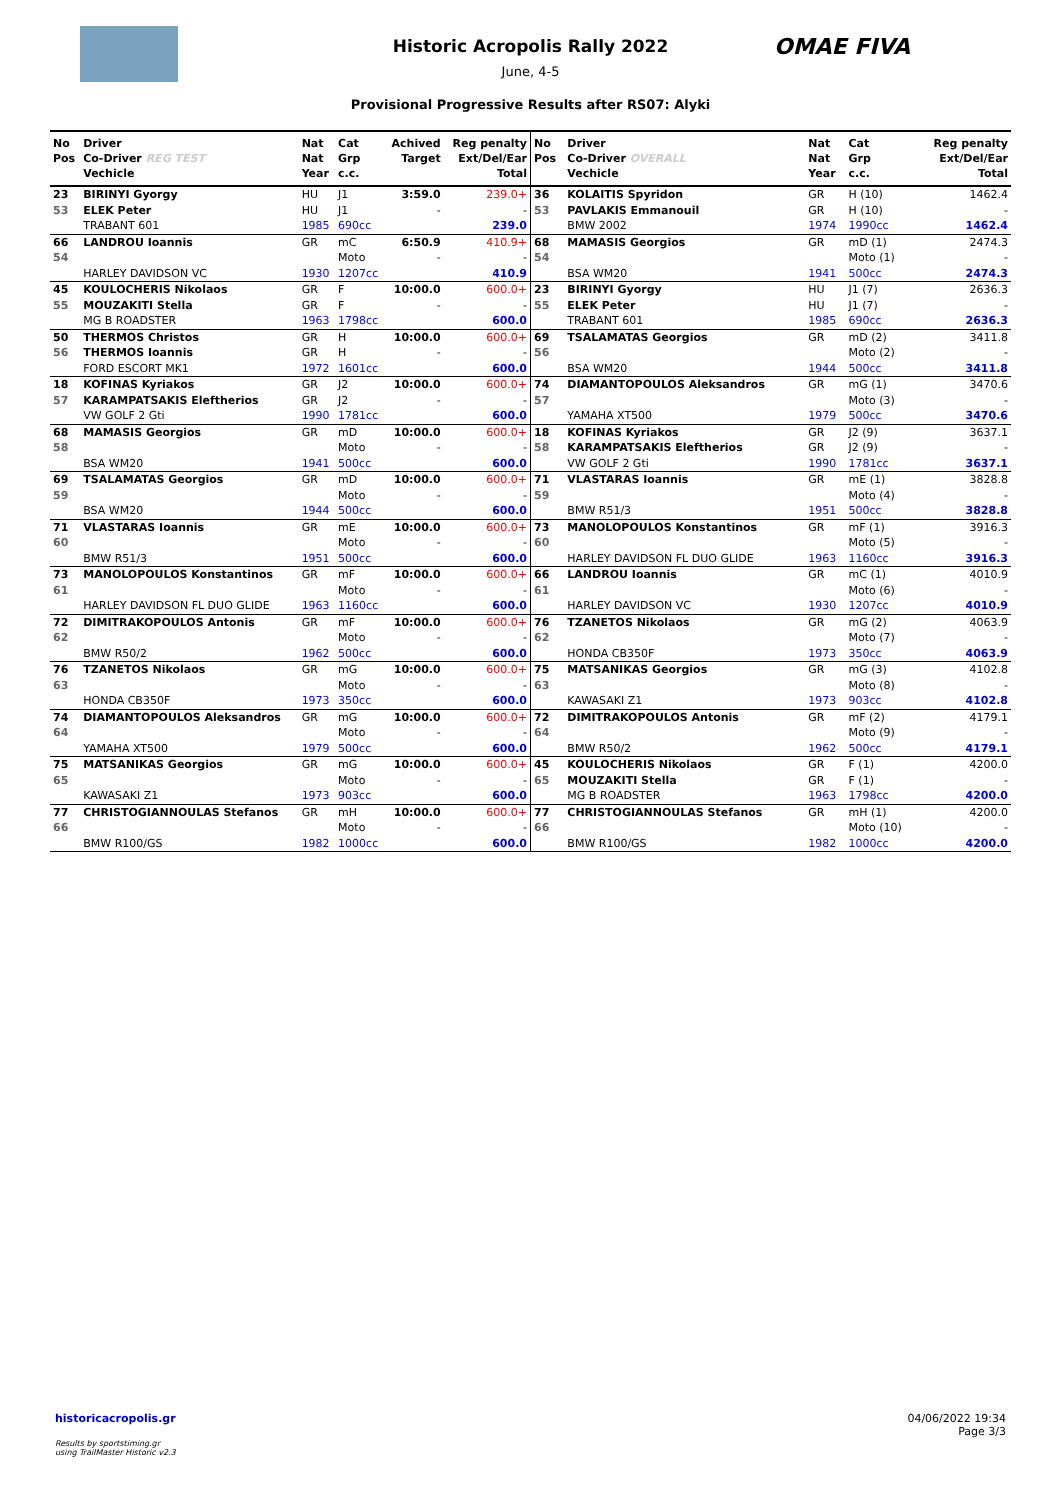OMAE FIVA
Historic Acropolis Rally 2022
June, 4-5
Provisional Progressive Results after RS07: Alyki
| No Pos | Driver Co-Driver REG TEST Vechicle | Nat Nat Year | Cat Grp c.c. | Achived Target | Reg penalty Ext/Del/Ear Total |
| --- | --- | --- | --- | --- | --- |
| 23 | BIRINYI Gyorgy | HU | J1 | 3:59.0 | 239.0+ |
| 53 | ELEK Peter | HU | J1 | - | - |
| | TRABANT 601 | 1985 | 690cc | | 239.0 |
| 66 | LANDROU Ioannis | GR | mC | 6:50.9 | 410.9+ |
| 54 | | | Moto | - | - |
| | HARLEY DAVIDSON VC | 1930 | 1207cc | | 410.9 |
| 45 | KOULOCHERIS Nikolaos | GR | F | 10:00.0 | 600.0+ |
| 55 | MOUZAKITI Stella | GR | F | - | - |
| | MG B ROADSTER | 1963 | 1798cc | | 600.0 |
| 50 | THERMOS Christos | GR | H | 10:00.0 | 600.0+ |
| 56 | THERMOS Ioannis | GR | H | - | - |
| | FORD ESCORT MK1 | 1972 | 1601cc | | 600.0 |
| 18 | KOFINAS Kyriakos | GR | J2 | 10:00.0 | 600.0+ |
| 57 | KARAMPATSAKIS Eleftherios | GR | J2 | - | - |
| | VW GOLF 2 Gti | 1990 | 1781cc | | 600.0 |
| 68 | MAMASIS Georgios | GR | mD | 10:00.0 | 600.0+ |
| 58 | | | Moto | - | - |
| | BSA WM20 | 1941 | 500cc | | 600.0 |
| 69 | TSALAMATAS Georgios | GR | mD | 10:00.0 | 600.0+ |
| 59 | | | Moto | - | - |
| | BSA WM20 | 1944 | 500cc | | 600.0 |
| 71 | VLASTARAS Ioannis | GR | mE | 10:00.0 | 600.0+ |
| 60 | | | Moto | - | - |
| | BMW R51/3 | 1951 | 500cc | | 600.0 |
| 73 | MANOLOPOULOS Konstantinos | GR | mF | 10:00.0 | 600.0+ |
| 61 | | | Moto | - | - |
| | HARLEY DAVIDSON FL DUO GLIDE | 1963 | 1160cc | | 600.0 |
| 72 | DIMITRAKOPOULOS Antonis | GR | mF | 10:00.0 | 600.0+ |
| 62 | | | Moto | - | - |
| | BMW R50/2 | 1962 | 500cc | | 600.0 |
| 76 | TZANETOS Nikolaos | GR | mG | 10:00.0 | 600.0+ |
| 63 | | | Moto | - | - |
| | HONDA CB350F | 1973 | 350cc | | 600.0 |
| 74 | DIAMANTOPOULOS Aleksandros | GR | mG | 10:00.0 | 600.0+ |
| 64 | | | Moto | - | - |
| | YAMAHA XT500 | 1979 | 500cc | | 600.0 |
| 75 | MATSANIKAS Georgios | GR | mG | 10:00.0 | 600.0+ |
| 65 | | | Moto | - | - |
| | KAWASAKI Z1 | 1973 | 903cc | | 600.0 |
| 77 | CHRISTOGIANNOULAS Stefanos | GR | mH | 10:00.0 | 600.0+ |
| 66 | | | Moto | - | - |
| | BMW R100/GS | 1982 | 1000cc | | 600.0 |
| No Pos | Driver Co-Driver OVERALL Vechicle | Nat Nat Year | Cat Grp c.c. | Reg penalty Ext/Del/Ear Total |
| --- | --- | --- | --- | --- |
| 36 | KOLAITIS Spyridon | GR | H (10) | 1462.4 |
| 53 | PAVLAKIS Emmanouil | GR | H (10) | - |
| | BMW 2002 | 1974 | 1990cc | 1462.4 |
| 68 | MAMASIS Georgios | GR | mD (1) | 2474.3 |
| 54 | | | Moto (1) | - |
| | BSA WM20 | 1941 | 500cc | 2474.3 |
| 23 | BIRINYI Gyorgy | HU | J1 (7) | 2636.3 |
| 55 | ELEK Peter | HU | J1 (7) | - |
| | TRABANT 601 | 1985 | 690cc | 2636.3 |
| 69 | TSALAMATAS Georgios | GR | mD (2) | 3411.8 |
| 56 | | | Moto (2) | - |
| | BSA WM20 | 1944 | 500cc | 3411.8 |
| 74 | DIAMANTOPOULOS Aleksandros | GR | mG (1) | 3470.6 |
| 57 | | | Moto (3) | - |
| | YAMAHA XT500 | 1979 | 500cc | 3470.6 |
| 18 | KOFINAS Kyriakos | GR | J2 (9) | 3637.1 |
| 58 | KARAMPATSAKIS Eleftherios | GR | J2 (9) | - |
| | VW GOLF 2 Gti | 1990 | 1781cc | 3637.1 |
| 71 | VLASTARAS Ioannis | GR | mE (1) | 3828.8 |
| 59 | | | Moto (4) | - |
| | BMW R51/3 | 1951 | 500cc | 3828.8 |
| 73 | MANOLOPOULOS Konstantinos | GR | mF (1) | 3916.3 |
| 60 | | | Moto (5) | - |
| | HARLEY DAVIDSON FL DUO GLIDE | 1963 | 1160cc | 3916.3 |
| 66 | LANDROU Ioannis | GR | mC (1) | 4010.9 |
| 61 | | | Moto (6) | - |
| | HARLEY DAVIDSON VC | 1930 | 1207cc | 4010.9 |
| 76 | TZANETOS Nikolaos | GR | mG (2) | 4063.9 |
| 62 | | | Moto (7) | - |
| | HONDA CB350F | 1973 | 350cc | 4063.9 |
| 75 | MATSANIKAS Georgios | GR | mG (3) | 4102.8 |
| 63 | | | Moto (8) | - |
| | KAWASAKI Z1 | 1973 | 903cc | 4102.8 |
| 72 | DIMITRAKOPOULOS Antonis | GR | mF (2) | 4179.1 |
| 64 | | | Moto (9) | - |
| | BMW R50/2 | 1962 | 500cc | 4179.1 |
| 45 | KOULOCHERIS Nikolaos | GR | F (1) | 4200.0 |
| 65 | MOUZAKITI Stella | GR | F (1) | - |
| | MG B ROADSTER | 1963 | 1798cc | 4200.0 |
| 77 | CHRISTOGIANNOULAS Stefanos | GR | mH (1) | 4200.0 |
| 66 | | | Moto (10) | - |
| | BMW R100/GS | 1982 | 1000cc | 4200.0 |
historicacropolis.gr
Results by sportstiming.gr
using TrailMaster Historic v2.3
04/06/2022 19:34
Page 3/3